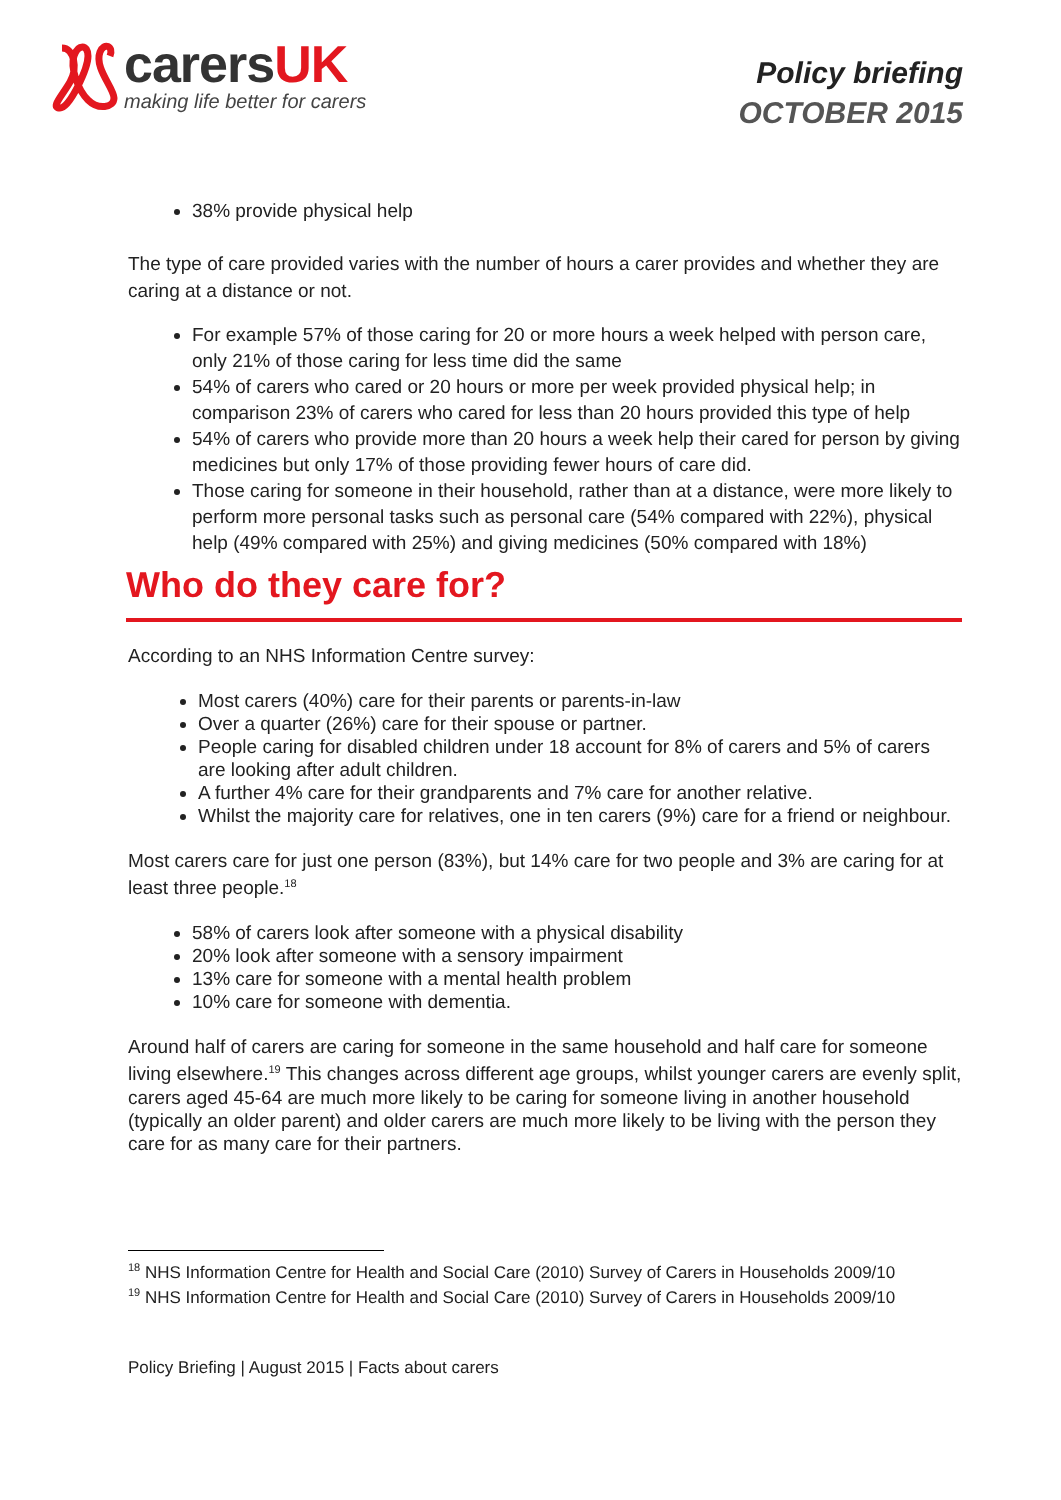carersUK
making life better for carers
Policy briefing
OCTOBER 2015
38% provide physical help
The type of care provided varies with the number of hours a carer provides and whether they are caring at a distance or not.
For example 57% of those caring for 20 or more hours a week helped with person care, only 21% of those caring for less time did the same
54% of carers who cared or 20 hours or more per week provided physical help; in comparison 23% of carers who cared for less than 20 hours provided this type of help
54% of carers who provide more than 20 hours a week help their cared for person by giving medicines but only 17% of those providing fewer hours of care did.
Those caring for someone in their household, rather than at a distance, were more likely to perform more personal tasks such as personal care (54% compared with 22%), physical help (49% compared with 25%) and giving medicines (50% compared with 18%)
Who do they care for?
According to an NHS Information Centre survey:
Most carers (40%) care for their parents or parents-in-law
Over a quarter (26%) care for their spouse or partner.
People caring for disabled children under 18 account for 8% of carers and 5% of carers are looking after adult children.
A further 4% care for their grandparents and 7% care for another relative.
Whilst the majority care for relatives, one in ten carers (9%) care for a friend or neighbour.
Most carers care for just one person (83%), but 14% care for two people and 3% are caring for at least three people.<sup>18</sup>
58% of carers look after someone with a physical disability
20% look after someone with a sensory impairment
13% care for someone with a mental health problem
10% care for someone with dementia.
Around half of carers are caring for someone in the same household and half care for someone living elsewhere.<sup>19</sup> This changes across different age groups, whilst younger carers are evenly split, carers aged 45-64 are much more likely to be caring for someone living in another household (typically an older parent) and older carers are much more likely to be living with the person they care for as many care for their partners.
<sup>18</sup> NHS Information Centre for Health and Social Care (2010) Survey of Carers in Households 2009/10
<sup>19</sup> NHS Information Centre for Health and Social Care (2010) Survey of Carers in Households 2009/10
Policy Briefing | August 2015 | Facts about carers